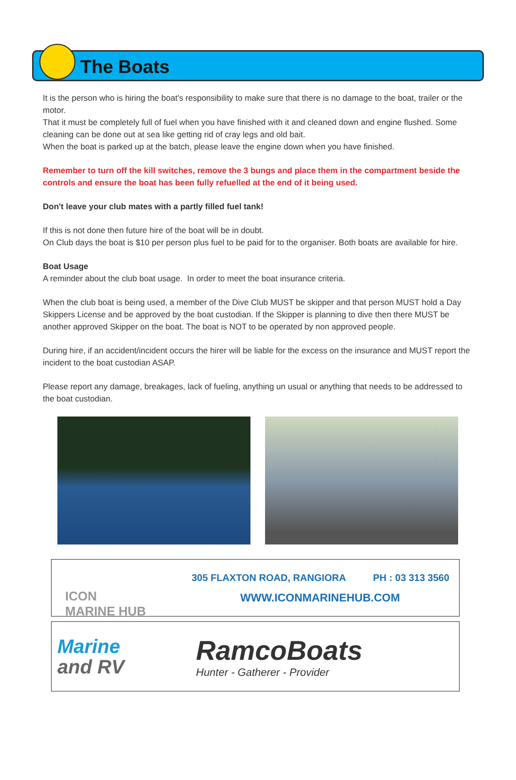The Boats
It is the person who is hiring the boat's responsibility to make sure that there is no damage to the boat, trailer or the motor.
That it must be completely full of fuel when you have finished with it and cleaned down and engine flushed. Some cleaning can be done out at sea like getting rid of cray legs and old bait.
When the boat is parked up at the batch, please leave the engine down when you have finished.
Remember to turn off the kill switches, remove the 3 bungs and place them in the compartment beside the controls and ensure the boat has been fully refuelled at the end of it being used.
Don't leave your club mates with a partly filled fuel tank!
If this is not done then future hire of the boat will be in doubt.
On Club days the boat is $10 per person plus fuel to be paid for to the organiser. Both boats are available for hire.
Boat Usage
A reminder about the club boat usage. In order to meet the boat insurance criteria.
When the club boat is being used, a member of the Dive Club MUST be skipper and that person MUST hold a Day Skippers License and be approved by the boat custodian. If the Skipper is planning to dive then there MUST be another approved Skipper on the boat. The boat is NOT to be operated by non approved people.
During hire, if an accident/incident occurs the hirer will be liable for the excess on the insurance and MUST report the incident to the boat custodian ASAP.
Please report any damage, breakages, lack of fueling, anything un usual or anything that needs to be addressed to the boat custodian.
ICON
MARINE HUB
305 FLAXTON ROAD, RANGIORA PH : 03 313 3560
WWW.ICONMARINEHUB.COM
Marine
and RV
RamcoBoats
Hunter - Gatherer - Provider